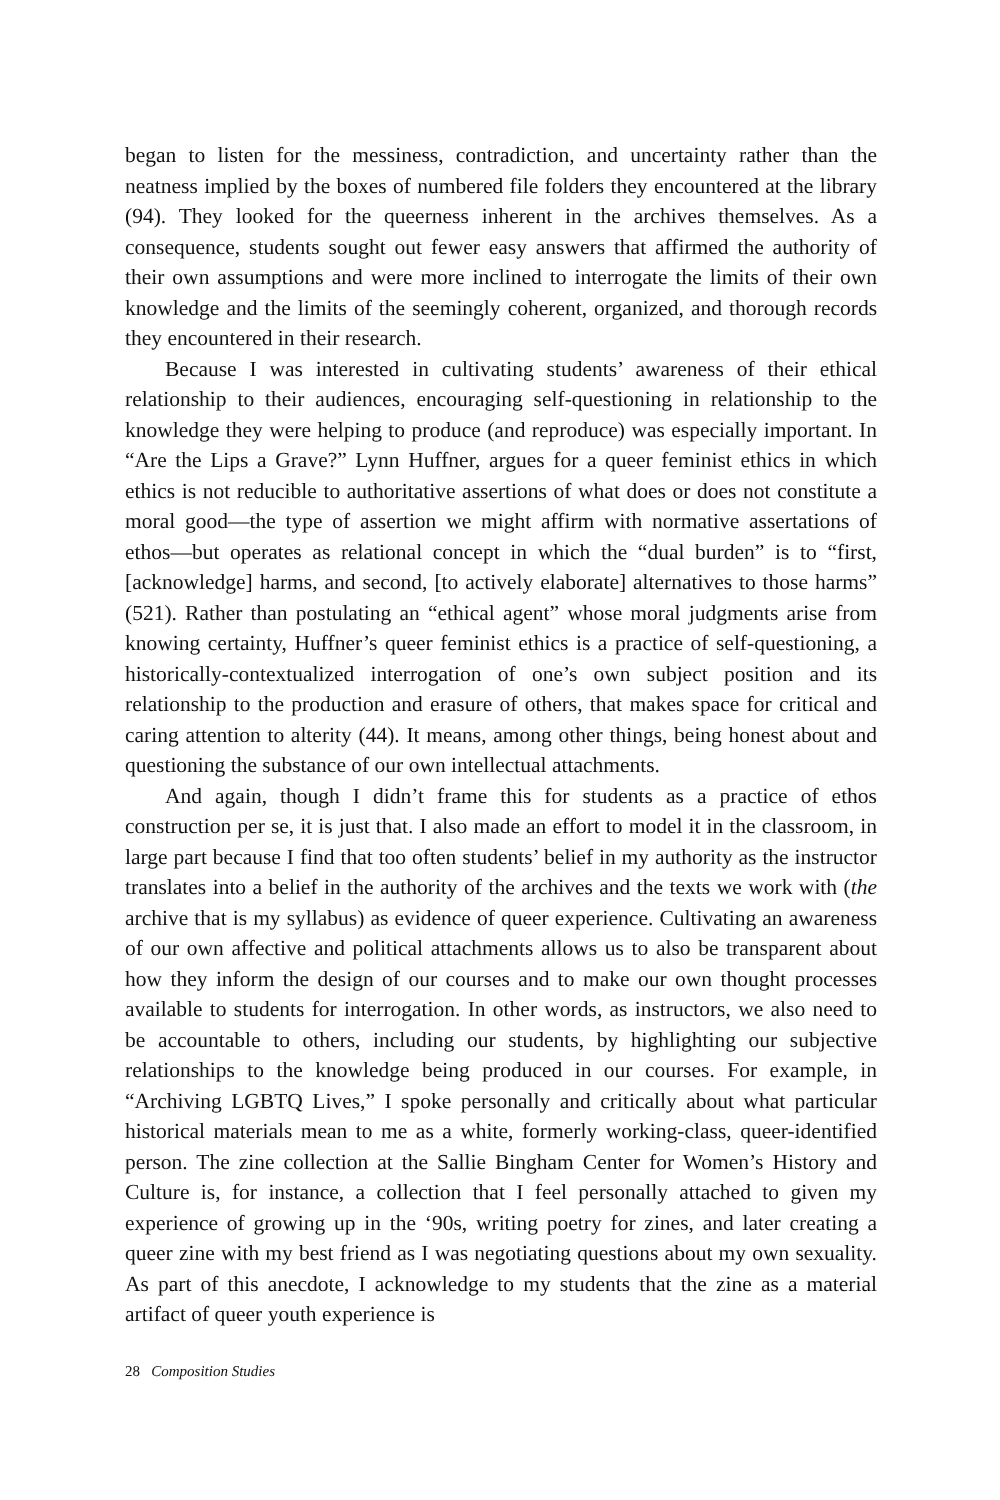began to listen for the messiness, contradiction, and uncertainty rather than the neatness implied by the boxes of numbered file folders they encountered at the library (94). They looked for the queerness inherent in the archives themselves. As a consequence, students sought out fewer easy answers that affirmed the authority of their own assumptions and were more inclined to interrogate the limits of their own knowledge and the limits of the seemingly coherent, organized, and thorough records they encountered in their research.
Because I was interested in cultivating students’ awareness of their ethical relationship to their audiences, encouraging self-questioning in relationship to the knowledge they were helping to produce (and reproduce) was especially important. In “Are the Lips a Grave?” Lynn Huffner, argues for a queer feminist ethics in which ethics is not reducible to authoritative assertions of what does or does not constitute a moral good—the type of assertion we might affirm with normative assertations of ethos—but operates as relational concept in which the “dual burden” is to “first, [acknowledge] harms, and second, [to actively elaborate] alternatives to those harms” (521). Rather than postulating an “ethical agent” whose moral judgments arise from knowing certainty, Huffner’s queer feminist ethics is a practice of self-questioning, a historically-contextualized interrogation of one’s own subject position and its relationship to the production and erasure of others, that makes space for critical and caring attention to alterity (44). It means, among other things, being honest about and questioning the substance of our own intellectual attachments.
And again, though I didn’t frame this for students as a practice of ethos construction per se, it is just that. I also made an effort to model it in the classroom, in large part because I find that too often students’ belief in my authority as the instructor translates into a belief in the authority of the archives and the texts we work with (the archive that is my syllabus) as evidence of queer experience. Cultivating an awareness of our own affective and political attachments allows us to also be transparent about how they inform the design of our courses and to make our own thought processes available to students for interrogation. In other words, as instructors, we also need to be accountable to others, including our students, by highlighting our subjective relationships to the knowledge being produced in our courses. For example, in “Archiving LGBTQ Lives,” I spoke personally and critically about what particular historical materials mean to me as a white, formerly working-class, queer-identified person. The zine collection at the Sallie Bingham Center for Women’s History and Culture is, for instance, a collection that I feel personally attached to given my experience of growing up in the ‘90s, writing poetry for zines, and later creating a queer zine with my best friend as I was negotiating questions about my own sexuality. As part of this anecdote, I acknowledge to my students that the zine as a material artifact of queer youth experience is
28 Composition Studies